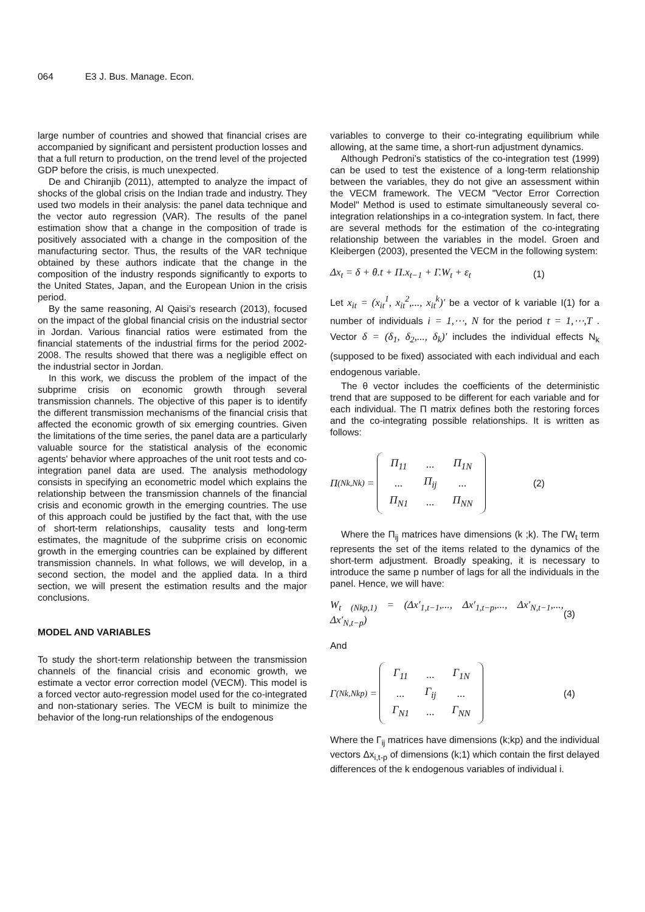064 E3 J. Bus. Manage. Econ.
large number of countries and showed that financial crises are accompanied by significant and persistent production losses and that a full return to production, on the trend level of the projected GDP before the crisis, is much unexpected.
De and Chiranjib (2011), attempted to analyze the impact of shocks of the global crisis on the Indian trade and industry. They used two models in their analysis: the panel data technique and the vector auto regression (VAR). The results of the panel estimation show that a change in the composition of trade is positively associated with a change in the composition of the manufacturing sector. Thus, the results of the VAR technique obtained by these authors indicate that the change in the composition of the industry responds significantly to exports to the United States, Japan, and the European Union in the crisis period.
By the same reasoning, Al Qaisi’s research (2013), focused on the impact of the global financial crisis on the industrial sector in Jordan. Various financial ratios were estimated from the financial statements of the industrial firms for the period 2002-2008. The results showed that there was a negligible effect on the industrial sector in Jordan.
In this work, we discuss the problem of the impact of the subprime crisis on economic growth through several transmission channels. The objective of this paper is to identify the different transmission mechanisms of the financial crisis that affected the economic growth of six emerging countries. Given the limitations of the time series, the panel data are a particularly valuable source for the statistical analysis of the economic agents' behavior where approaches of the unit root tests and co-integration panel data are used. The analysis methodology consists in specifying an econometric model which explains the relationship between the transmission channels of the financial crisis and economic growth in the emerging countries. The use of this approach could be justified by the fact that, with the use of short-term relationships, causality tests and long-term estimates, the magnitude of the subprime crisis on economic growth in the emerging countries can be explained by different transmission channels. In what follows, we will develop, in a second section, the model and the applied data. In a third section, we will present the estimation results and the major conclusions.
MODEL AND VARIABLES
To study the short-term relationship between the transmission channels of the financial crisis and economic growth, we estimate a vector error correction model (VECM). This model is a forced vector auto-regression model used for the co-integrated and non-stationary series. The VECM is built to minimize the behavior of the long-run relationships of the endogenous
variables to converge to their co-integrating equilibrium while allowing, at the same time, a short-run adjustment dynamics.
Although Pedroni’s statistics of the co-integration test (1999) can be used to test the existence of a long-term relationship between the variables, they do not give an assessment within the VECM framework. The VECM "Vector Error Correction Model" Method is used to estimate simultaneously several co-integration relationships in a co-integration system. In fact, there are several methods for the estimation of the co-integrating relationship between the variables in the model. Groen and Kleibergen (2003), presented the VECM in the following system:
Δx<sub>t</sub> = δ + θ.t + Π.x<sub>t−1</sub> + Γ.W<sub>t</sub> + ε<sub>t</sub> (1)
Let x<sub>it</sub> = (x<sub>it</sub><sup>1</sup>, x<sub>it</sub><sup>2</sup>,..., x<sub>it</sub><sup>k</sup>)′ be a vector of k variable I(1) for a number of individuals i = 1,⋯, N for the period t = 1,⋯,T . Vector δ = (δ<sub>1</sub>, δ<sub>2</sub>,..., δ<sub>k</sub>)′ includes the individual effects N<sub>k</sub> (supposed to be fixed) associated with each individual and each endogenous variable.
The θ vector includes the coefficients of the deterministic trend that are supposed to be different for each variable and for each individual. The Π matrix defines both the restoring forces and the co-integrating possible relationships. It is written as follows:
Π<sub>(Nk,Nk)</sub> =
| Π<sub>11</sub> | ... | Π<sub>1N</sub> |
| ... | Π<sub>ij</sub> | ... |
| Π<sub>N1</sub> | ... | Π<sub>NN</sub> |
(2)
Where the Π<sub>ij</sub> matrices have dimensions (k ;k). The ΓW<sub>t</sub> term represents the set of the items related to the dynamics of the short-term adjustment. Broadly speaking, it is necessary to introduce the same p number of lags for all the individuals in the panel. Hence, we will have:
W<sub>t (Nkp,1)</sub> = (Δx′<sub>1,t−1</sub>,..., Δx′<sub>1,t−p</sub>,..., Δx′<sub>N,t−1</sub>,..., Δx′<sub>N,t−p</sub>) (3)
And
Γ<sub>(Nk,Nkp)</sub> =
| Γ<sub>11</sub> | ... | Γ<sub>1N</sub> |
| ... | Γ<sub>ij</sub> | ... |
| Γ<sub>N1</sub> | ... | Γ<sub>NN</sub> |
(4)
Where the Γ<sub>ij</sub> matrices have dimensions (k;kp) and the individual vectors Δx<sub>i,t-p</sub> of dimensions (k;1) which contain the first delayed differences of the k endogenous variables of individual i.